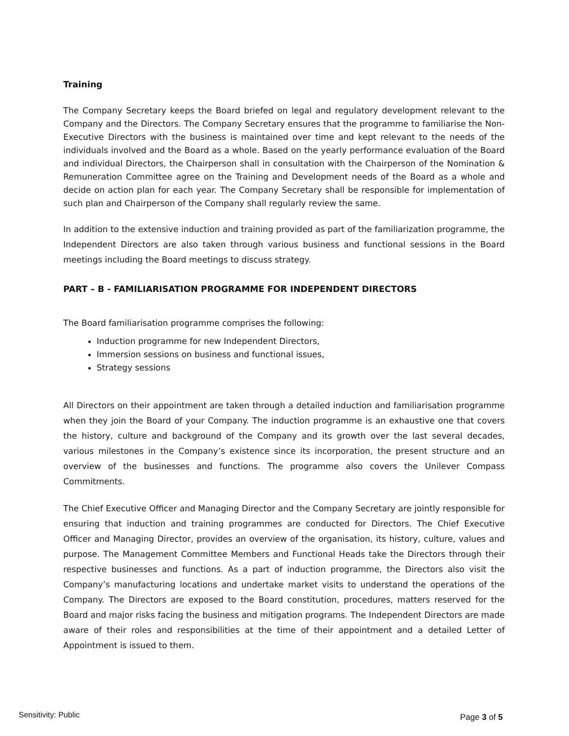Training
The Company Secretary keeps the Board briefed on legal and regulatory development relevant to the Company and the Directors. The Company Secretary ensures that the programme to familiarise the Non-Executive Directors with the business is maintained over time and kept relevant to the needs of the individuals involved and the Board as a whole. Based on the yearly performance evaluation of the Board and individual Directors, the Chairperson shall in consultation with the Chairperson of the Nomination & Remuneration Committee agree on the Training and Development needs of the Board as a whole and decide on action plan for each year. The Company Secretary shall be responsible for implementation of such plan and Chairperson of the Company shall regularly review the same.
In addition to the extensive induction and training provided as part of the familiarization programme, the Independent Directors are also taken through various business and functional sessions in the Board meetings including the Board meetings to discuss strategy.
PART – B - FAMILIARISATION PROGRAMME FOR INDEPENDENT DIRECTORS
The Board familiarisation programme comprises the following:
Induction programme for new Independent Directors,
Immersion sessions on business and functional issues,
Strategy sessions
All Directors on their appointment are taken through a detailed induction and familiarisation programme when they join the Board of your Company. The induction programme is an exhaustive one that covers the history, culture and background of the Company and its growth over the last several decades, various milestones in the Company’s existence since its incorporation, the present structure and an overview of the businesses and functions. The programme also covers the Unilever Compass Commitments.
The Chief Executive Officer and Managing Director and the Company Secretary are jointly responsible for ensuring that induction and training programmes are conducted for Directors. The Chief Executive Officer and Managing Director, provides an overview of the organisation, its history, culture, values and purpose. The Management Committee Members and Functional Heads take the Directors through their respective businesses and functions. As a part of induction programme, the Directors also visit the Company’s manufacturing locations and undertake market visits to understand the operations of the Company. The Directors are exposed to the Board constitution, procedures, matters reserved for the Board and major risks facing the business and mitigation programs. The Independent Directors are made aware of their roles and responsibilities at the time of their appointment and a detailed Letter of Appointment is issued to them.
Sensitivity: Public Page 3 of 5